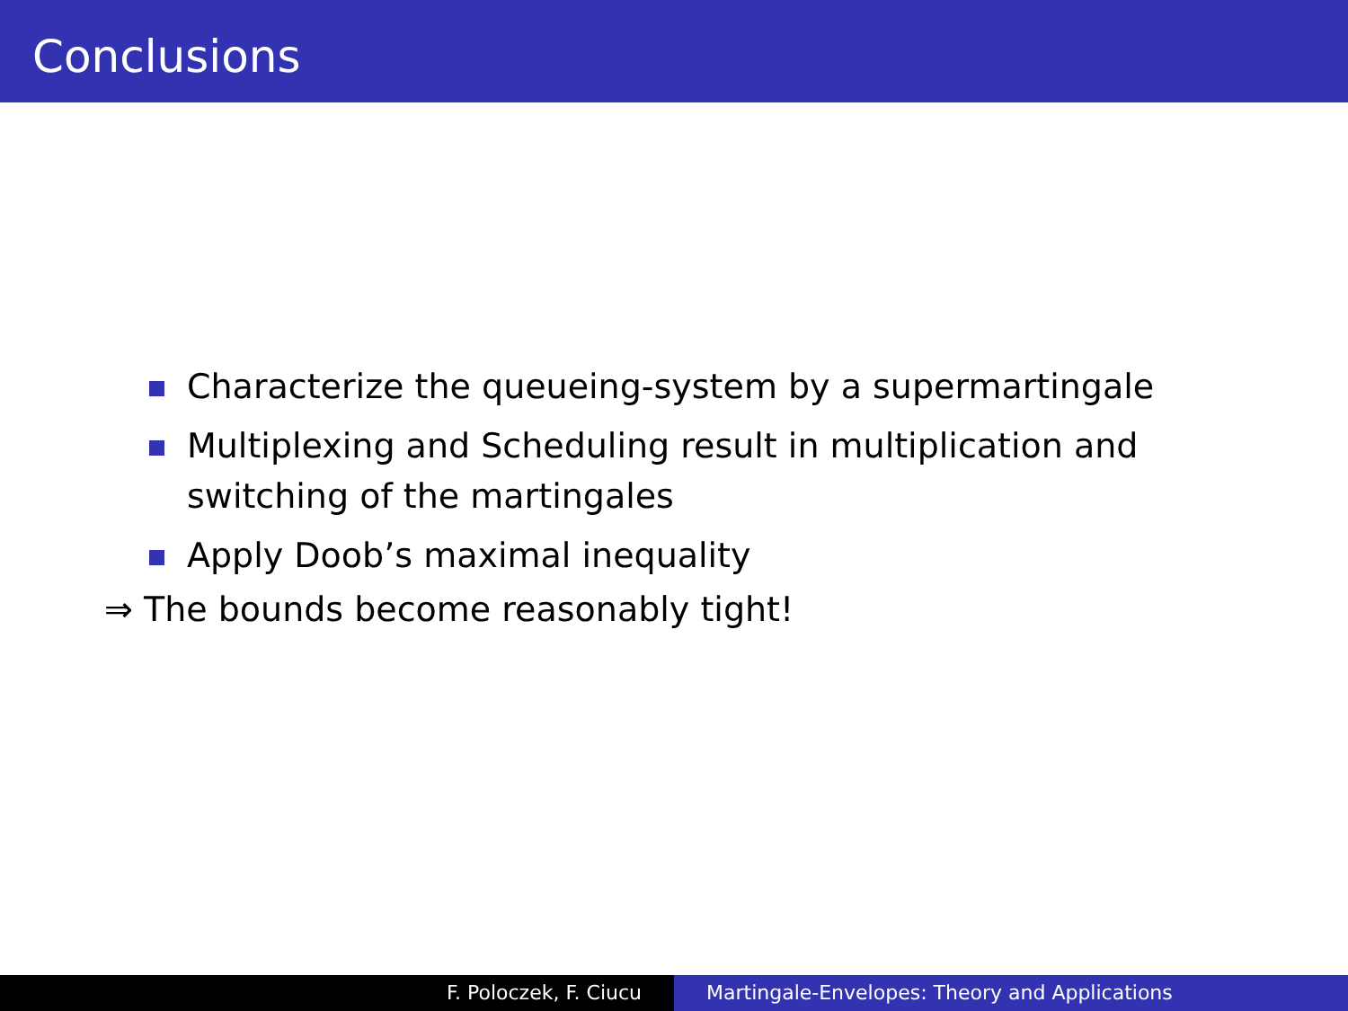Conclusions
Characterize the queueing-system by a supermartingale
Multiplexing and Scheduling result in multiplication and switching of the martingales
Apply Doob’s maximal inequality
⇒ The bounds become reasonably tight!
F. Poloczek, F. Ciucu Martingale-Envelopes: Theory and Applications